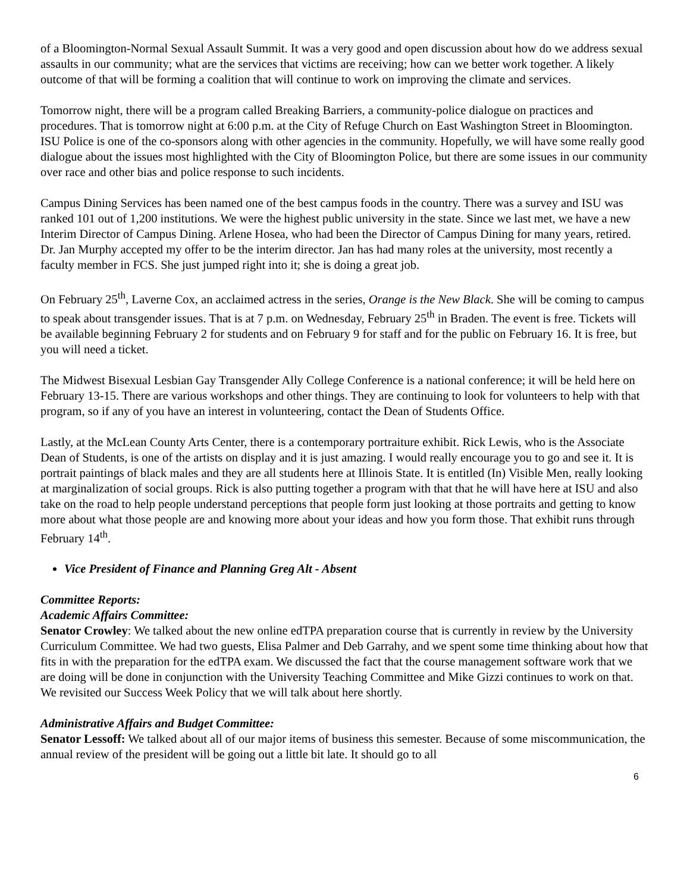of a Bloomington-Normal Sexual Assault Summit. It was a very good and open discussion about how do we address sexual assaults in our community; what are the services that victims are receiving; how can we better work together. A likely outcome of that will be forming a coalition that will continue to work on improving the climate and services.
Tomorrow night, there will be a program called Breaking Barriers, a community-police dialogue on practices and procedures. That is tomorrow night at 6:00 p.m. at the City of Refuge Church on East Washington Street in Bloomington. ISU Police is one of the co-sponsors along with other agencies in the community. Hopefully, we will have some really good dialogue about the issues most highlighted with the City of Bloomington Police, but there are some issues in our community over race and other bias and police response to such incidents.
Campus Dining Services has been named one of the best campus foods in the country. There was a survey and ISU was ranked 101 out of 1,200 institutions. We were the highest public university in the state. Since we last met, we have a new Interim Director of Campus Dining. Arlene Hosea, who had been the Director of Campus Dining for many years, retired. Dr. Jan Murphy accepted my offer to be the interim director. Jan has had many roles at the university, most recently a faculty member in FCS. She just jumped right into it; she is doing a great job.
On February 25<sup>th</sup>, Laverne Cox, an acclaimed actress in the series, Orange is the New Black. She will be coming to campus to speak about transgender issues. That is at 7 p.m. on Wednesday, February 25<sup>th</sup> in Braden. The event is free. Tickets will be available beginning February 2 for students and on February 9 for staff and for the public on February 16. It is free, but you will need a ticket.
The Midwest Bisexual Lesbian Gay Transgender Ally College Conference is a national conference; it will be held here on February 13-15. There are various workshops and other things. They are continuing to look for volunteers to help with that program, so if any of you have an interest in volunteering, contact the Dean of Students Office.
Lastly, at the McLean County Arts Center, there is a contemporary portraiture exhibit. Rick Lewis, who is the Associate Dean of Students, is one of the artists on display and it is just amazing. I would really encourage you to go and see it. It is portrait paintings of black males and they are all students here at Illinois State. It is entitled (In) Visible Men, really looking at marginalization of social groups. Rick is also putting together a program with that that he will have here at ISU and also take on the road to help people understand perceptions that people form just looking at those portraits and getting to know more about what those people are and knowing more about your ideas and how you form those. That exhibit runs through February 14<sup>th</sup>.
Vice President of Finance and Planning Greg Alt - Absent
Committee Reports:
Academic Affairs Committee:
Senator Crowley: We talked about the new online edTPA preparation course that is currently in review by the University Curriculum Committee. We had two guests, Elisa Palmer and Deb Garrahy, and we spent some time thinking about how that fits in with the preparation for the edTPA exam. We discussed the fact that the course management software work that we are doing will be done in conjunction with the University Teaching Committee and Mike Gizzi continues to work on that. We revisited our Success Week Policy that we will talk about here shortly.
Administrative Affairs and Budget Committee:
Senator Lessoff: We talked about all of our major items of business this semester. Because of some miscommunication, the annual review of the president will be going out a little bit late. It should go to all
6